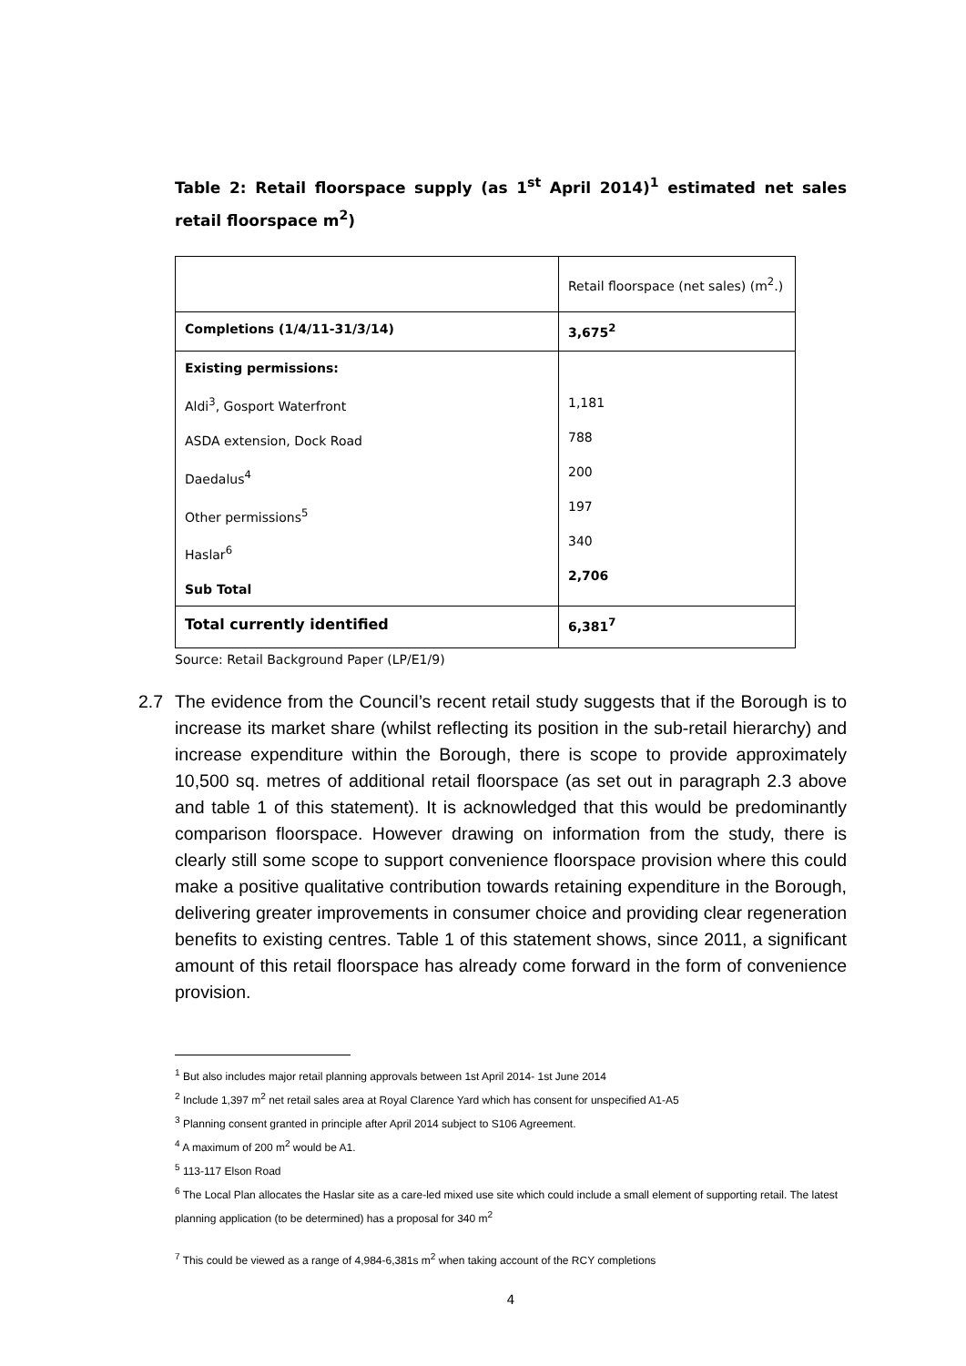Table 2: Retail floorspace supply (as 1<sup>st</sup> April 2014)<sup>1</sup> estimated net sales retail floorspace m<sup>2</sup>)
| | Retail floorspace (net sales) (m<sup>2</sup>.) |
| Completions (1/4/11-31/3/14) | 3,675<sup>2</sup> |
| Existing permissions: Aldi<sup>3</sup>, Gosport Waterfront ASDA extension, Dock Road Daedalus<sup>4</sup> Other permissions<sup>5</sup> Haslar<sup>6</sup> Sub Total | 1,181 788 200 197 340 2,706 |
| Total currently identified | 6,381<sup>7</sup> |
Source: Retail Background Paper (LP/E1/9)
2.7 The evidence from the Council’s recent retail study suggests that if the Borough is to increase its market share (whilst reflecting its position in the sub-retail hierarchy) and increase expenditure within the Borough, there is scope to provide approximately 10,500 sq. metres of additional retail floorspace (as set out in paragraph 2.3 above and table 1 of this statement). It is acknowledged that this would be predominantly comparison floorspace. However drawing on information from the study, there is clearly still some scope to support convenience floorspace provision where this could make a positive qualitative contribution towards retaining expenditure in the Borough, delivering greater improvements in consumer choice and providing clear regeneration benefits to existing centres. Table 1 of this statement shows, since 2011, a significant amount of this retail floorspace has already come forward in the form of convenience provision.
<sup>1</sup> But also includes major retail planning approvals between 1st April 2014- 1st June 2014
<sup>2</sup> Include 1,397 m<sup>2</sup> net retail sales area at Royal Clarence Yard which has consent for unspecified A1-A5
<sup>3</sup> Planning consent granted in principle after April 2014 subject to S106 Agreement.
<sup>4</sup> A maximum of 200 m<sup>2</sup> would be A1.
<sup>5</sup> 113-117 Elson Road
<sup>6</sup> The Local Plan allocates the Haslar site as a care-led mixed use site which could include a small element of supporting retail. The latest planning application (to be determined) has a proposal for 340 m<sup>2</sup>
<sup>7</sup> This could be viewed as a range of 4,984-6,381s m<sup>2</sup> when taking account of the RCY completions
4